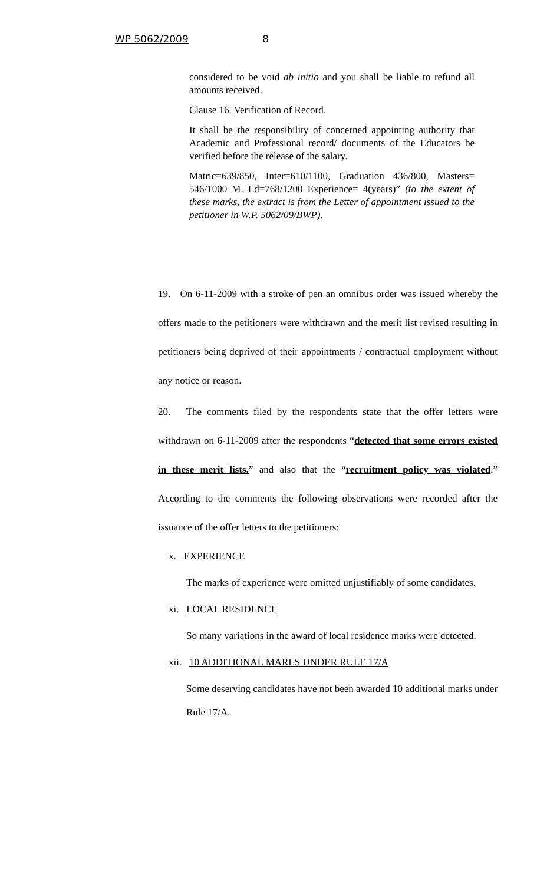WP 5062/2009 8
considered to be void ab initio and you shall be liable to refund all amounts received.
Clause 16. Verification of Record.
It shall be the responsibility of concerned appointing authority that Academic and Professional record/ documents of the Educators be verified before the release of the salary.
Matric=639/850, Inter=610/1100, Graduation 436/800, Masters= 546/1000 M. Ed=768/1200 Experience= 4(years)” (to the extent of these marks, the extract is from the Letter of appointment issued to the petitioner in W.P. 5062/09/BWP).
19. On 6-11-2009 with a stroke of pen an omnibus order was issued whereby the offers made to the petitioners were withdrawn and the merit list revised resulting in petitioners being deprived of their appointments / contractual employment without any notice or reason.
20. The comments filed by the respondents state that the offer letters were withdrawn on 6-11-2009 after the respondents “detected that some errors existed in these merit lists.” and also that the “recruitment policy was violated.” According to the comments the following observations were recorded after the issuance of the offer letters to the petitioners:
x. EXPERIENCE
The marks of experience were omitted unjustifiably of some candidates.
xi. LOCAL RESIDENCE
So many variations in the award of local residence marks were detected.
xii. 10 ADDITIONAL MARLS UNDER RULE 17/A
Some deserving candidates have not been awarded 10 additional marks under Rule 17/A.